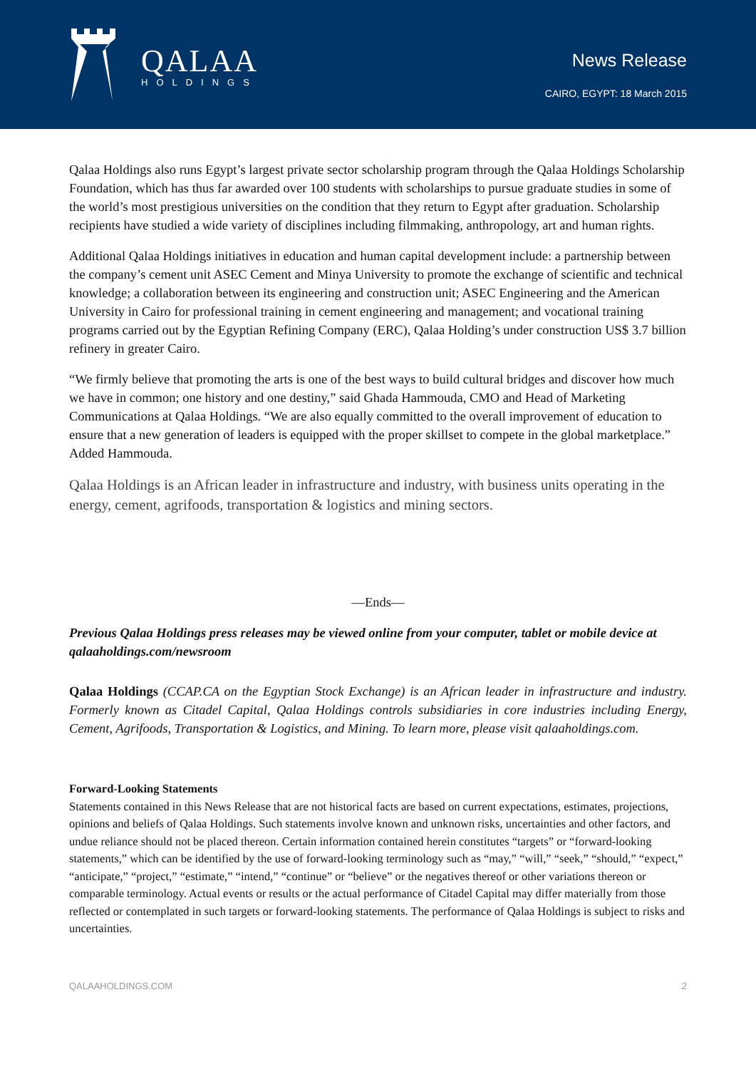QALAA
HOLDINGS
News Release
CAIRO, EGYPT: 18 March 2015
Qalaa Holdings also runs Egypt’s largest private sector scholarship program through the Qalaa Holdings Scholarship Foundation, which has thus far awarded over 100 students with scholarships to pursue graduate studies in some of the world’s most prestigious universities on the condition that they return to Egypt after graduation. Scholarship recipients have studied a wide variety of disciplines including filmmaking, anthropology, art and human rights.
Additional Qalaa Holdings initiatives in education and human capital development include: a partnership between the company’s cement unit ASEC Cement and Minya University to promote the exchange of scientific and technical knowledge; a collaboration between its engineering and construction unit; ASEC Engineering and the American University in Cairo for professional training in cement engineering and management; and vocational training programs carried out by the Egyptian Refining Company (ERC), Qalaa Holding’s under construction US$ 3.7 billion refinery in greater Cairo.
“We firmly believe that promoting the arts is one of the best ways to build cultural bridges and discover how much we have in common; one history and one destiny,” said Ghada Hammouda, CMO and Head of Marketing Communications at Qalaa Holdings. “We are also equally committed to the overall improvement of education to ensure that a new generation of leaders is equipped with the proper skillset to compete in the global marketplace.” Added Hammouda.
Qalaa Holdings is an African leader in infrastructure and industry, with business units operating in the energy, cement, agrifoods, transportation & logistics and mining sectors.
—Ends—
Previous Qalaa Holdings press releases may be viewed online from your computer, tablet or mobile device at qalaaholdings.com/newsroom
Qalaa Holdings (CCAP.CA on the Egyptian Stock Exchange) is an African leader in infrastructure and industry. Formerly known as Citadel Capital, Qalaa Holdings controls subsidiaries in core industries including Energy, Cement, Agrifoods, Transportation & Logistics, and Mining. To learn more, please visit qalaaholdings.com.
Forward-Looking Statements
Statements contained in this News Release that are not historical facts are based on current expectations, estimates, projections, opinions and beliefs of Qalaa Holdings. Such statements involve known and unknown risks, uncertainties and other factors, and undue reliance should not be placed thereon. Certain information contained herein constitutes “targets” or “forward-looking statements,” which can be identified by the use of forward-looking terminology such as “may,” “will,” “seek,” “should,” “expect,” “anticipate,” “project,” “estimate,” “intend,” “continue” or “believe” or the negatives thereof or other variations thereon or comparable terminology. Actual events or results or the actual performance of Citadel Capital may differ materially from those reflected or contemplated in such targets or forward-looking statements. The performance of Qalaa Holdings is subject to risks and uncertainties.
QALAAHOLDINGS.COM 2